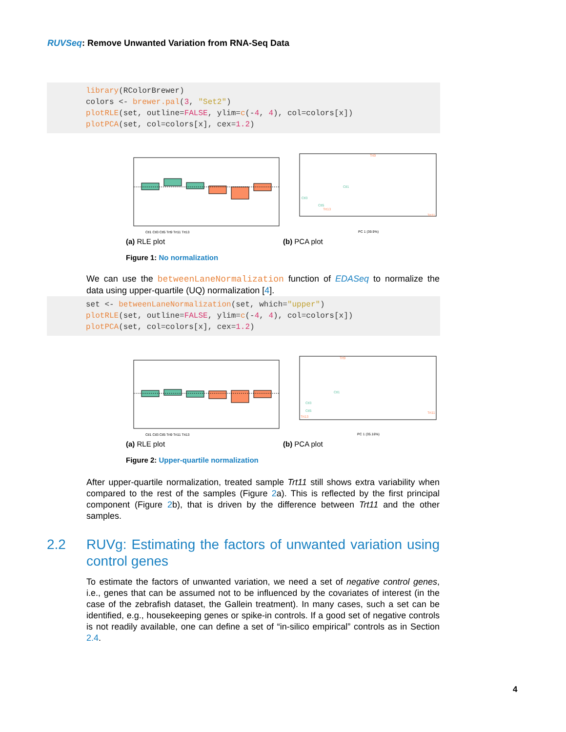RUVSeq: Remove Unwanted Variation from RNA-Seq Data
library(RColorBrewer) colors <- brewer.pal(3, "Set2") plotRLE(set, outline=FALSE, ylim=c(-4, 4), col=colors[x]) plotPCA(set, col=colors[x], cex=1.2)
Ctl1 Ctl3 Ctl5 Trt9 Trt11 Trt13
(a) RLE plot
Trt9
Ctl1
Ctl3
Ctl5
Trt13
Trt11
PC 1 (39.9%)
(b) PCA plot
Figure 1: No normalization
We can use the betweenLaneNormalization function of EDASeq to normalize the data using upper-quartile (UQ) normalization [4].
set <- betweenLaneNormalization(set, which="upper") plotRLE(set, outline=FALSE, ylim=c(-4, 4), col=colors[x]) plotPCA(set, col=colors[x], cex=1.2)
Ctl1 Ctl3 Ctl5 Trt9 Trt11 Trt13
(a) RLE plot
Trt9
Ctl1
Ctl3
Ctl5
Trt13
Trt11
PC 1 (35.16%)
(b) PCA plot
Figure 2: Upper-quartile normalization
After upper-quartile normalization, treated sample Trt11 still shows extra variability when compared to the rest of the samples (Figure 2a). This is reflected by the first principal component (Figure 2b), that is driven by the difference between Trt11 and the other samples.
2.2 RUVg: Estimating the factors of unwanted variation using control genes
To estimate the factors of unwanted variation, we need a set of negative control genes, i.e., genes that can be assumed not to be influenced by the covariates of interest (in the case of the zebrafish dataset, the Gallein treatment). In many cases, such a set can be identified, e.g., housekeeping genes or spike-in controls. If a good set of negative controls is not readily available, one can define a set of “in-silico empirical” controls as in Section 2.4.
4